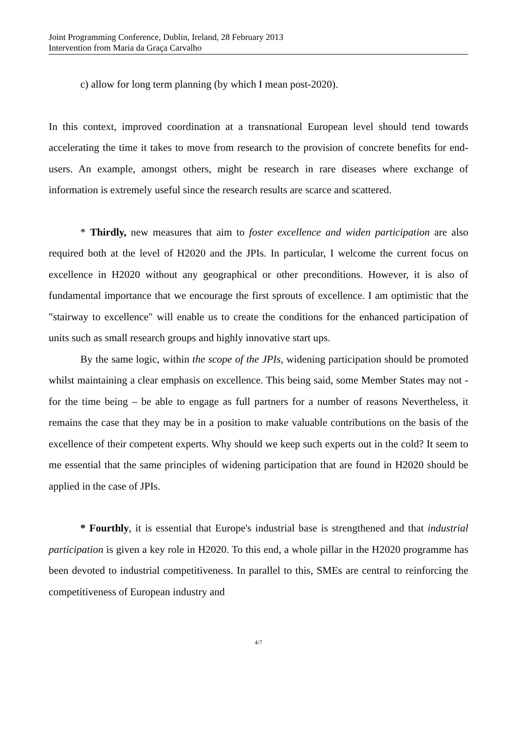Joint Programming Conference, Dublin, Ireland, 28 February 2013
Intervention from Maria da Graça Carvalho
c) allow for long term planning (by which I mean post-2020).
In this context, improved coordination at a transnational European level should tend towards accelerating the time it takes to move from research to the provision of concrete benefits for end-users. An example, amongst others, might be research in rare diseases where exchange of information is extremely useful since the research results are scarce and scattered.
* Thirdly, new measures that aim to foster excellence and widen participation are also required both at the level of H2020 and the JPIs. In particular, I welcome the current focus on excellence in H2020 without any geographical or other preconditions. However, it is also of fundamental importance that we encourage the first sprouts of excellence. I am optimistic that the "stairway to excellence" will enable us to create the conditions for the enhanced participation of units such as small research groups and highly innovative start ups.
By the same logic, within the scope of the JPIs, widening participation should be promoted whilst maintaining a clear emphasis on excellence. This being said, some Member States may not - for the time being – be able to engage as full partners for a number of reasons Nevertheless, it remains the case that they may be in a position to make valuable contributions on the basis of the excellence of their competent experts. Why should we keep such experts out in the cold? It seem to me essential that the same principles of widening participation that are found in H2020 should be applied in the case of JPIs.
* Fourthly, it is essential that Europe's industrial base is strengthened and that industrial participation is given a key role in H2020. To this end, a whole pillar in the H2020 programme has been devoted to industrial competitiveness. In parallel to this, SMEs are central to reinforcing the competitiveness of European industry and
4/7